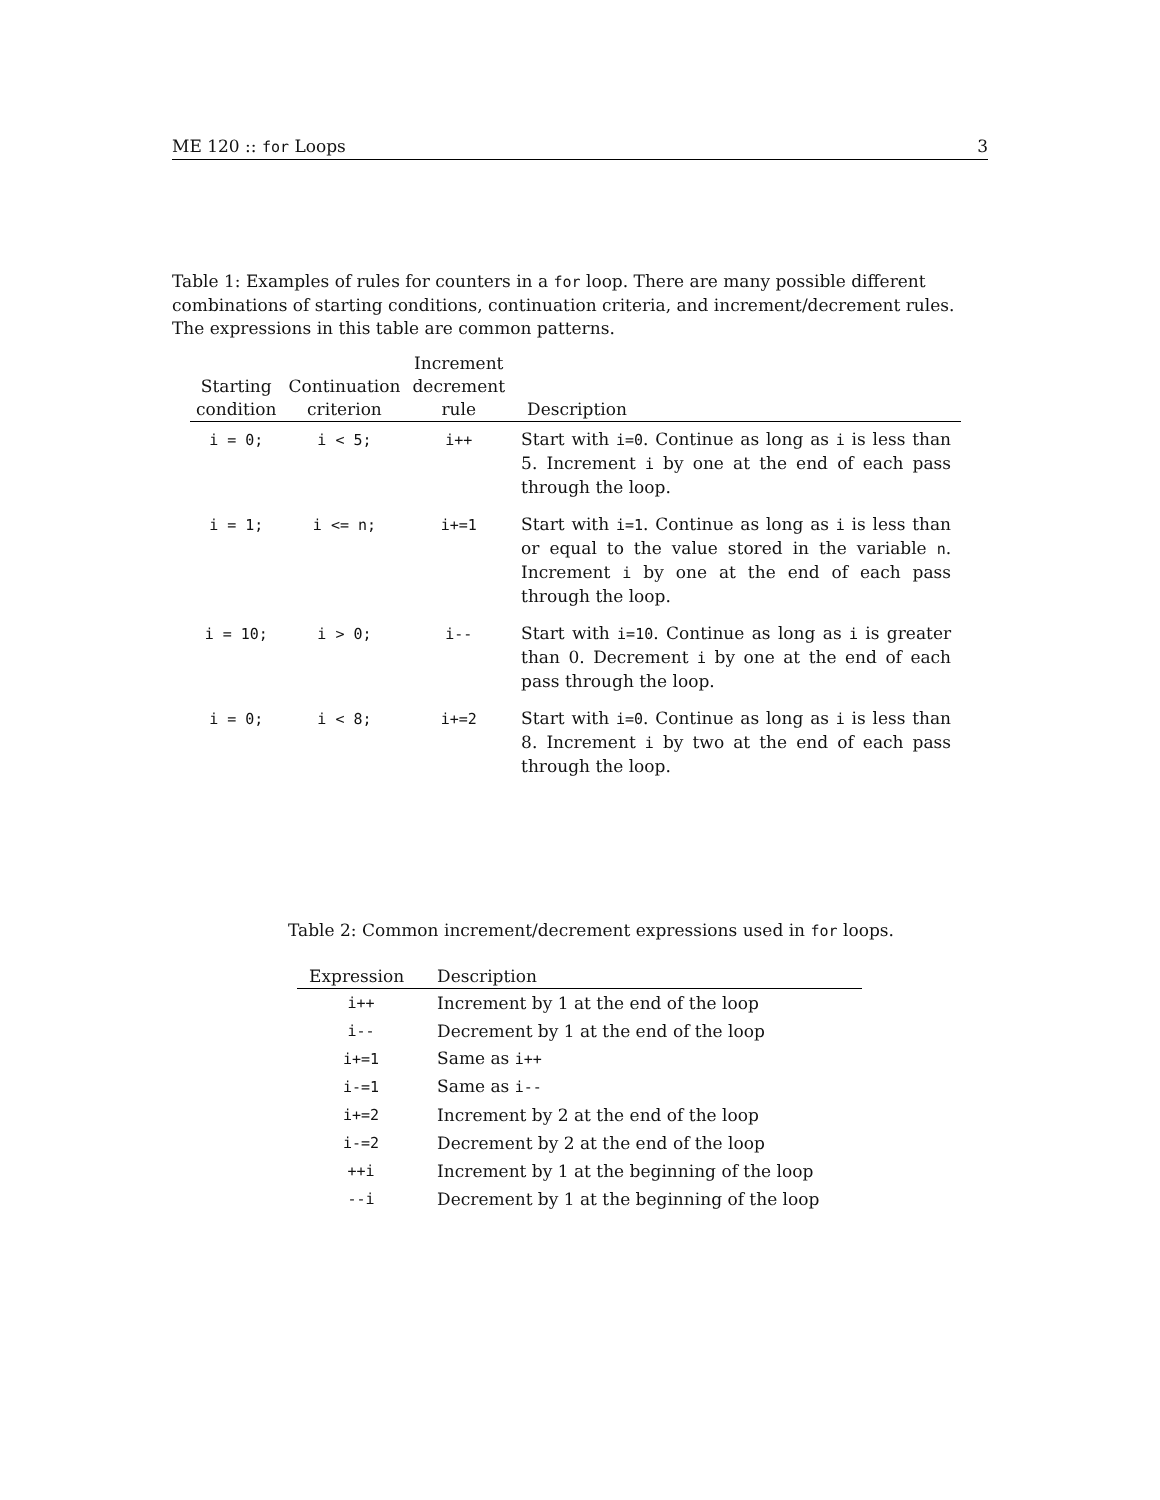ME 120 :: for Loops 3
Table 1: Examples of rules for counters in a for loop. There are many possible different combinations of starting conditions, continuation criteria, and increment/decrement rules. The expressions in this table are common patterns.
| Starting condition | Continuation criterion | Increment decrement rule | Description |
| --- | --- | --- | --- |
| i = 0; | i < 5; | i++ | Start with i=0 . Continue as long as i is less than 5. Increment i by one at the end of each pass through the loop. |
| i = 1; | i <= n; | i+=1 | Start with i=1 . Continue as long as i is less than or equal to the value stored in the variable n . Increment i by one at the end of each pass through the loop. |
| i = 10; | i > 0; | i-- | Start with i=10 . Continue as long as i is greater than 0. Decrement i by one at the end of each pass through the loop. |
| i = 0; | i < 8; | i+=2 | Start with i=0 . Continue as long as i is less than 8. Increment i by two at the end of each pass through the loop. |
Table 2: Common increment/decrement expressions used in for loops.
| Expression | Description |
| --- | --- |
| i++ | Increment by 1 at the end of the loop |
| i-- | Decrement by 1 at the end of the loop |
| i+=1 | Same as i++ |
| i-=1 | Same as i-- |
| i+=2 | Increment by 2 at the end of the loop |
| i-=2 | Decrement by 2 at the end of the loop |
| ++i | Increment by 1 at the beginning of the loop |
| --i | Decrement by 1 at the beginning of the loop |